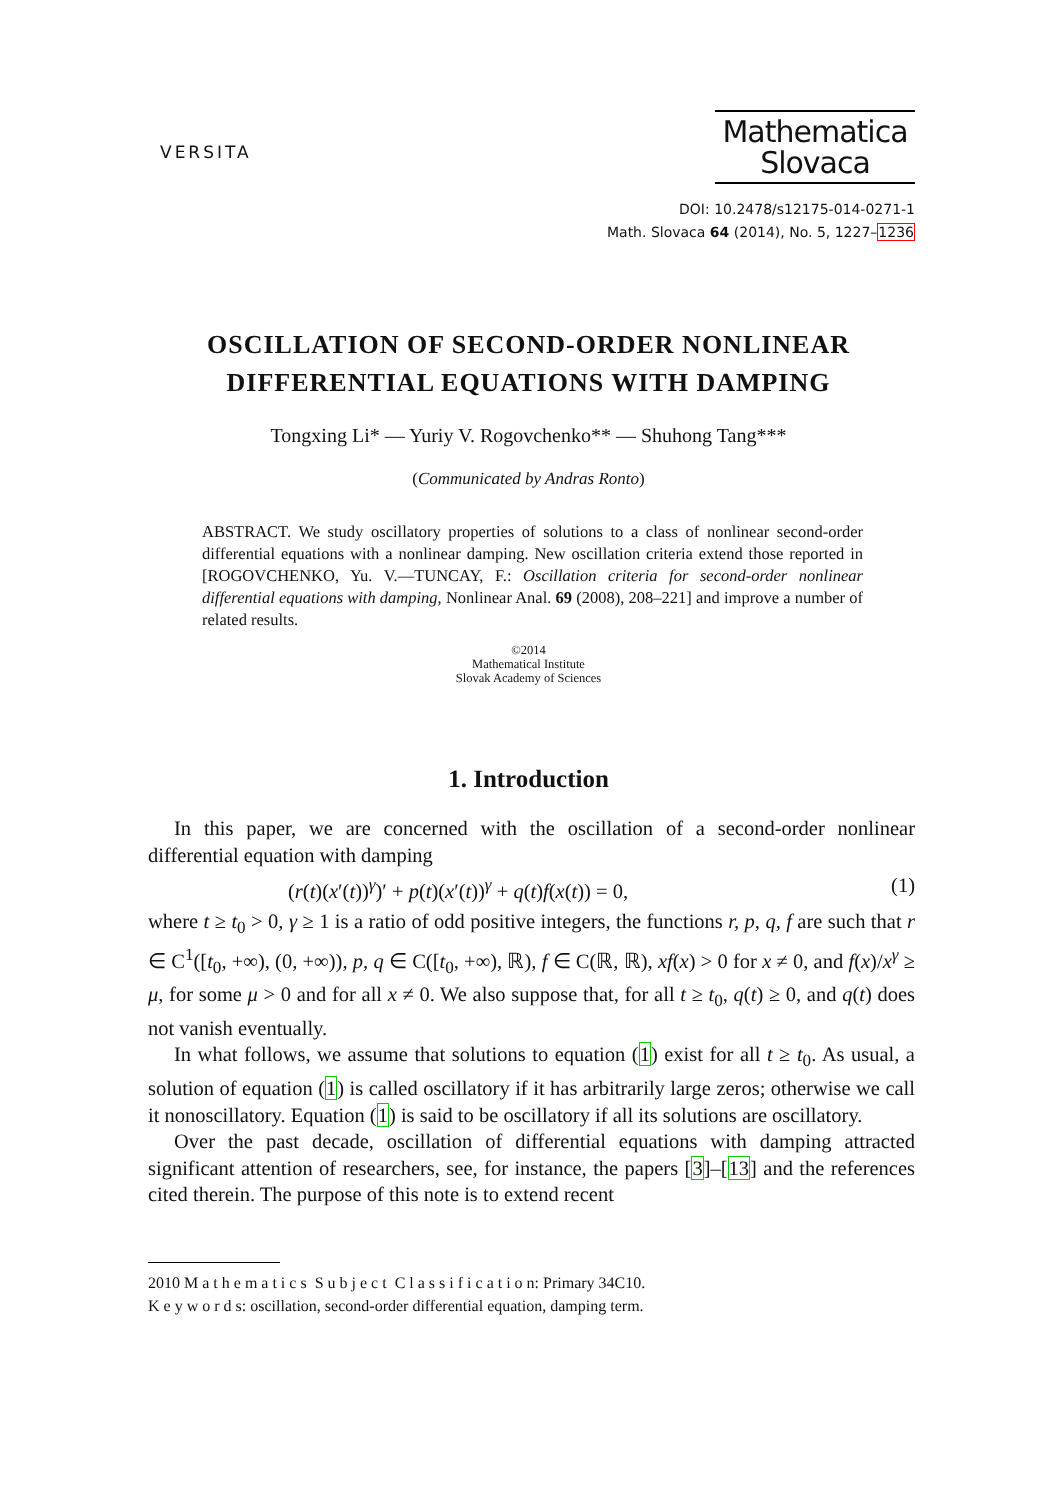VERSITA
Mathematica
Slovaca
DOI: 10.2478/s12175-014-0271-1
Math. Slovaca 64 (2014), No. 5, 1227–1236
OSCILLATION OF SECOND-ORDER NONLINEAR
DIFFERENTIAL EQUATIONS WITH DAMPING
Tongxing Li* — Yuriy V. Rogovchenko** — Shuhong Tang***
(Communicated by Andras Ronto)
ABSTRACT. We study oscillatory properties of solutions to a class of nonlinear second-order differential equations with a nonlinear damping. New oscillation criteria extend those reported in [ROGOVCHENKO, Yu. V.—TUNCAY, F.: Oscillation criteria for second-order nonlinear differential equations with damping, Nonlinear Anal. 69 (2008), 208–221] and improve a number of related results.
©2014
Mathematical Institute
Slovak Academy of Sciences
1. Introduction
In this paper, we are concerned with the oscillation of a second-order nonlinear differential equation with damping
(r(t)(x′(t))<sup>γ</sup>)′ + p(t)(x′(t))<sup>γ</sup> + q(t)f(x(t)) = 0, (1)
where t ≥ t<sub>0</sub> > 0, γ ≥ 1 is a ratio of odd positive integers, the functions r, p, q, f are such that r ∈ C<sup>1</sup>([t<sub>0</sub>, +∞), (0, +∞)), p, q ∈ C([t<sub>0</sub>, +∞), ℝ), f ∈ C(ℝ, ℝ), xf(x) > 0 for x ≠ 0, and f(x)/x<sup>γ</sup> ≥ μ, for some μ > 0 and for all x ≠ 0. We also suppose that, for all t ≥ t<sub>0</sub>, q(t) ≥ 0, and q(t) does not vanish eventually.
In what follows, we assume that solutions to equation (1) exist for all t ≥ t<sub>0</sub>. As usual, a solution of equation (1) is called oscillatory if it has arbitrarily large zeros; otherwise we call it nonoscillatory. Equation (1) is said to be oscillatory if all its solutions are oscillatory.
Over the past decade, oscillation of differential equations with damping attracted significant attention of researchers, see, for instance, the papers [3]–[13] and the references cited therein. The purpose of this note is to extend recent
2010 M a t h e m a t i c s S u b j e c t C l a s s i f i c a t i o n: Primary 34C10.
K e y w o r d s: oscillation, second-order differential equation, damping term.